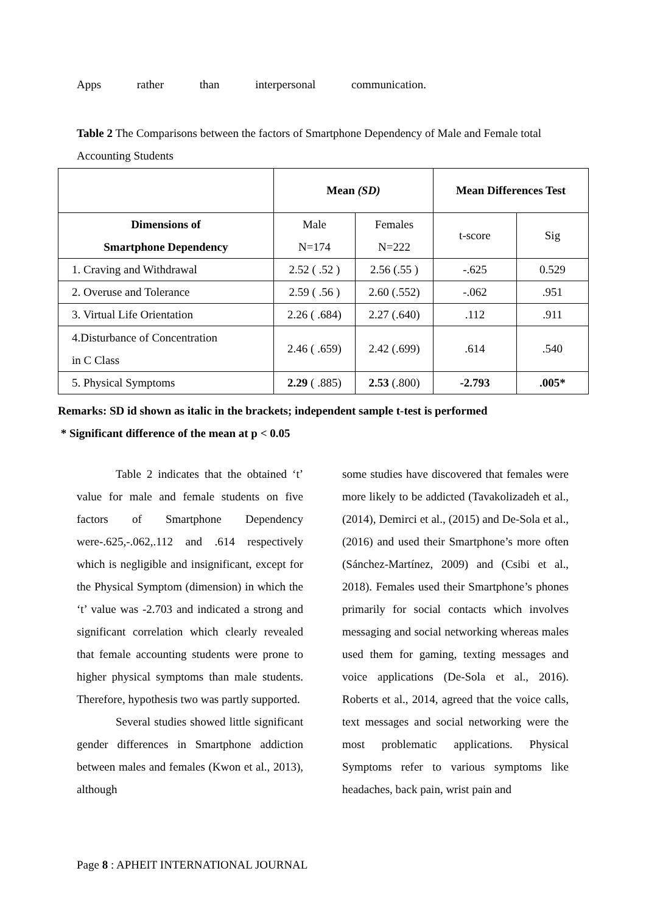Apps rather than interpersonal communication.
Table 2 The Comparisons between the factors of Smartphone Dependency of Male and Female total Accounting Students
| | Mean (SD) | | Mean Differences Test | |
| --- | --- | --- | --- | --- |
| Dimensions of Smartphone Dependency | Male N=174 | Females N=222 | t-score | Sig |
| 1. Craving and Withdrawal | 2.52 ( .52 ) | 2.56 (.55 ) | -.625 | 0.529 |
| 2. Overuse and Tolerance | 2.59 ( .56 ) | 2.60 (.552) | -.062 | .951 |
| 3. Virtual Life Orientation | 2.26 ( .684) | 2.27 (.640) | .112 | .911 |
| 4.Disturbance of Concentration in C Class | 2.46 ( .659) | 2.42 (.699) | .614 | .540 |
| 5. Physical Symptoms | 2.29 ( .885) | 2.53 (.800) | -2.793 | .005* |
Remarks: SD id shown as italic in the brackets; independent sample t-test is performed
* Significant difference of the mean at p < 0.05
Table 2 indicates that the obtained ‘t’ value for male and female students on five factors of Smartphone Dependency were-.625,-.062,.112 and .614 respectively which is negligible and insignificant, except for the Physical Symptom (dimension) in which the ‘t’ value was -2.703 and indicated a strong and significant correlation which clearly revealed that female accounting students were prone to higher physical symptoms than male students. Therefore, hypothesis two was partly supported.
Several studies showed little significant gender differences in Smartphone addiction between males and females (Kwon et al., 2013), although
some studies have discovered that females were more likely to be addicted (Tavakolizadeh et al., (2014), Demirci et al., (2015) and De-Sola et al., (2016) and used their Smartphone’s more often (Sánchez-Martínez, 2009) and (Csibi et al., 2018). Females used their Smartphone’s phones primarily for social contacts which involves messaging and social networking whereas males used them for gaming, texting messages and voice applications (De-Sola et al., 2016). Roberts et al., 2014, agreed that the voice calls, text messages and social networking were the most problematic applications. Physical Symptoms refer to various symptoms like headaches, back pain, wrist pain and
Page 8 : APHEIT INTERNATIONAL JOURNAL